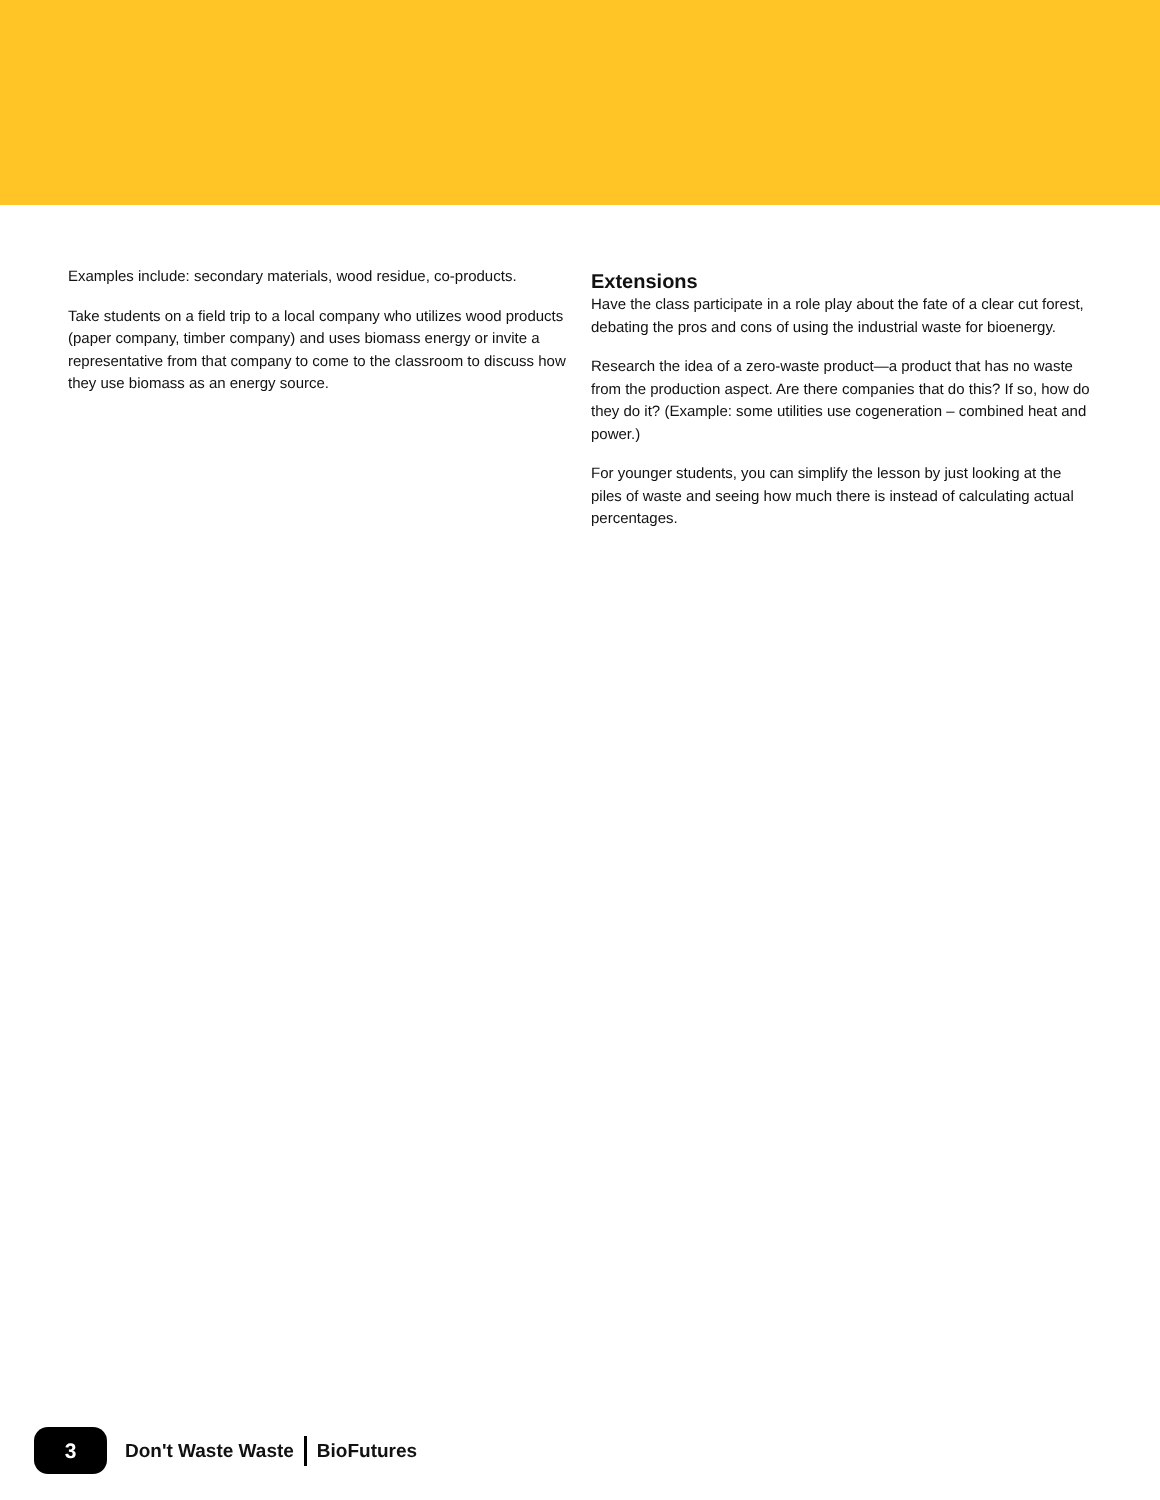Examples include: secondary materials, wood residue, co-products.
Take students on a field trip to a local company who utilizes wood products (paper company, timber company) and uses biomass energy or invite a representative from that company to come to the classroom to discuss how they use biomass as an energy source.
Extensions
Have the class participate in a role play about the fate of a clear cut forest, debating the pros and cons of using the industrial waste for bioenergy.
Research the idea of a zero-waste product—a product that has no waste from the production aspect. Are there companies that do this? If so, how do they do it? (Example: some utilities use cogeneration – combined heat and power.)
For younger students, you can simplify the lesson by just looking at the piles of waste and seeing how much there is instead of calculating actual percentages.
3 Don't Waste Waste BioFutures